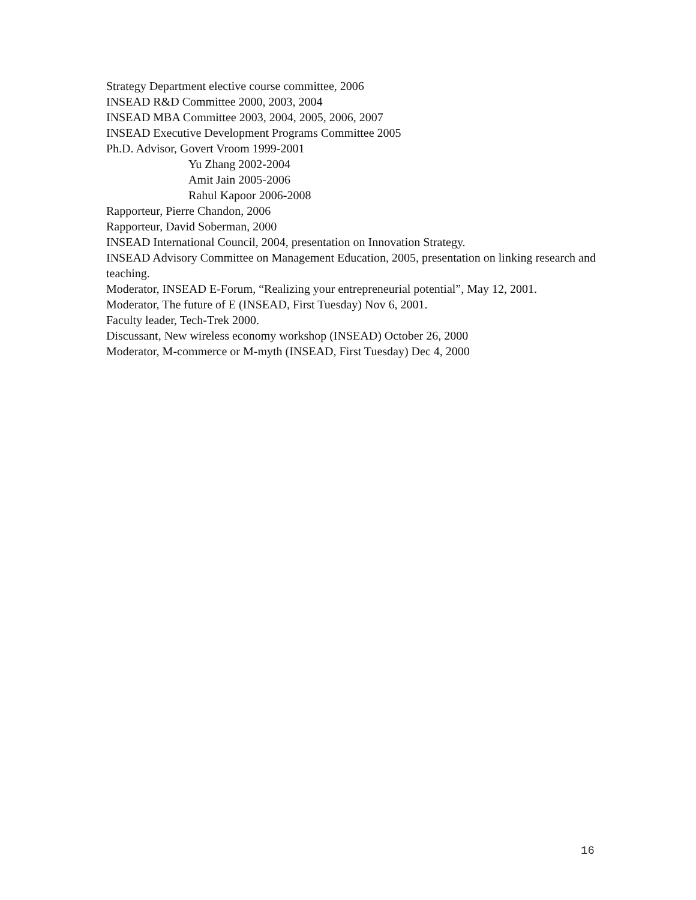Strategy Department elective course committee, 2006
INSEAD R&D Committee 2000, 2003, 2004
INSEAD MBA Committee 2003, 2004, 2005, 2006, 2007
INSEAD Executive Development Programs Committee 2005
Ph.D. Advisor, Govert Vroom 1999-2001
Yu Zhang 2002-2004
Amit Jain 2005-2006
Rahul Kapoor 2006-2008
Rapporteur, Pierre Chandon, 2006
Rapporteur, David Soberman, 2000
INSEAD International Council, 2004, presentation on Innovation Strategy.
INSEAD Advisory Committee on Management Education, 2005, presentation on linking research and teaching.
Moderator, INSEAD E-Forum, “Realizing your entrepreneurial potential”, May 12, 2001.
Moderator, The future of E (INSEAD, First Tuesday) Nov 6, 2001.
Faculty leader, Tech-Trek 2000.
Discussant, New wireless economy workshop (INSEAD) October 26, 2000
Moderator, M-commerce or M-myth (INSEAD, First Tuesday) Dec 4, 2000
16